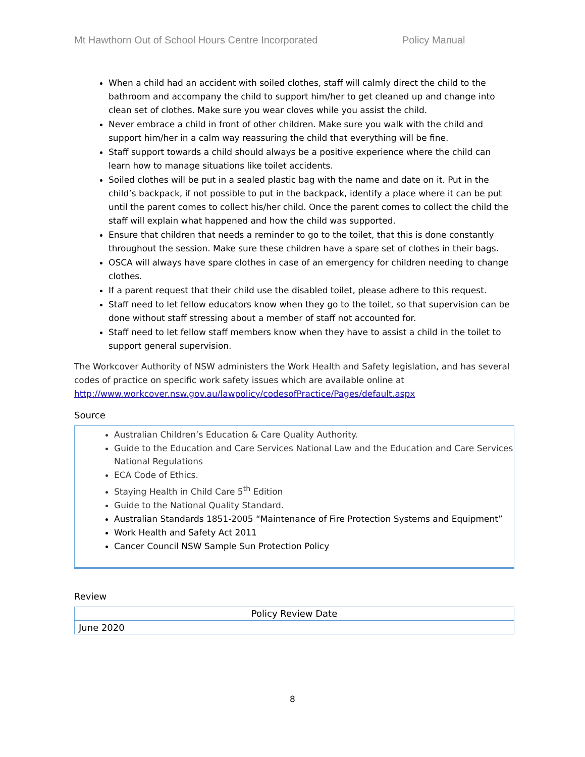Mt Hawthorn Out of School Hours Centre Incorporated Policy Manual
When a child had an accident with soiled clothes, staff will calmly direct the child to the bathroom and accompany the child to support him/her to get cleaned up and change into clean set of clothes. Make sure you wear cloves while you assist the child.
Never embrace a child in front of other children. Make sure you walk with the child and support him/her in a calm way reassuring the child that everything will be fine.
Staff support towards a child should always be a positive experience where the child can learn how to manage situations like toilet accidents.
Soiled clothes will be put in a sealed plastic bag with the name and date on it. Put in the child’s backpack, if not possible to put in the backpack, identify a place where it can be put until the parent comes to collect his/her child. Once the parent comes to collect the child the staff will explain what happened and how the child was supported.
Ensure that children that needs a reminder to go to the toilet, that this is done constantly throughout the session. Make sure these children have a spare set of clothes in their bags.
OSCA will always have spare clothes in case of an emergency for children needing to change clothes.
If a parent request that their child use the disabled toilet, please adhere to this request.
Staff need to let fellow educators know when they go to the toilet, so that supervision can be done without staff stressing about a member of staff not accounted for.
Staff need to let fellow staff members know when they have to assist a child in the toilet to support general supervision.
The Workcover Authority of NSW administers the Work Health and Safety legislation, and has several codes of practice on specific work safety issues which are available online at http://www.workcover.nsw.gov.au/lawpolicy/codesofPractice/Pages/default.aspx
Source
Australian Children’s Education & Care Quality Authority.
Guide to the Education and Care Services National Law and the Education and Care Services National Regulations
ECA Code of Ethics.
Staying Health in Child Care 5<sup>th</sup> Edition
Guide to the National Quality Standard.
Australian Standards 1851-2005 “Maintenance of Fire Protection Systems and Equipment”
Work Health and Safety Act 2011
Cancer Council NSW Sample Sun Protection Policy
Review
| Policy Review Date |
| --- |
| June 2020 |
8